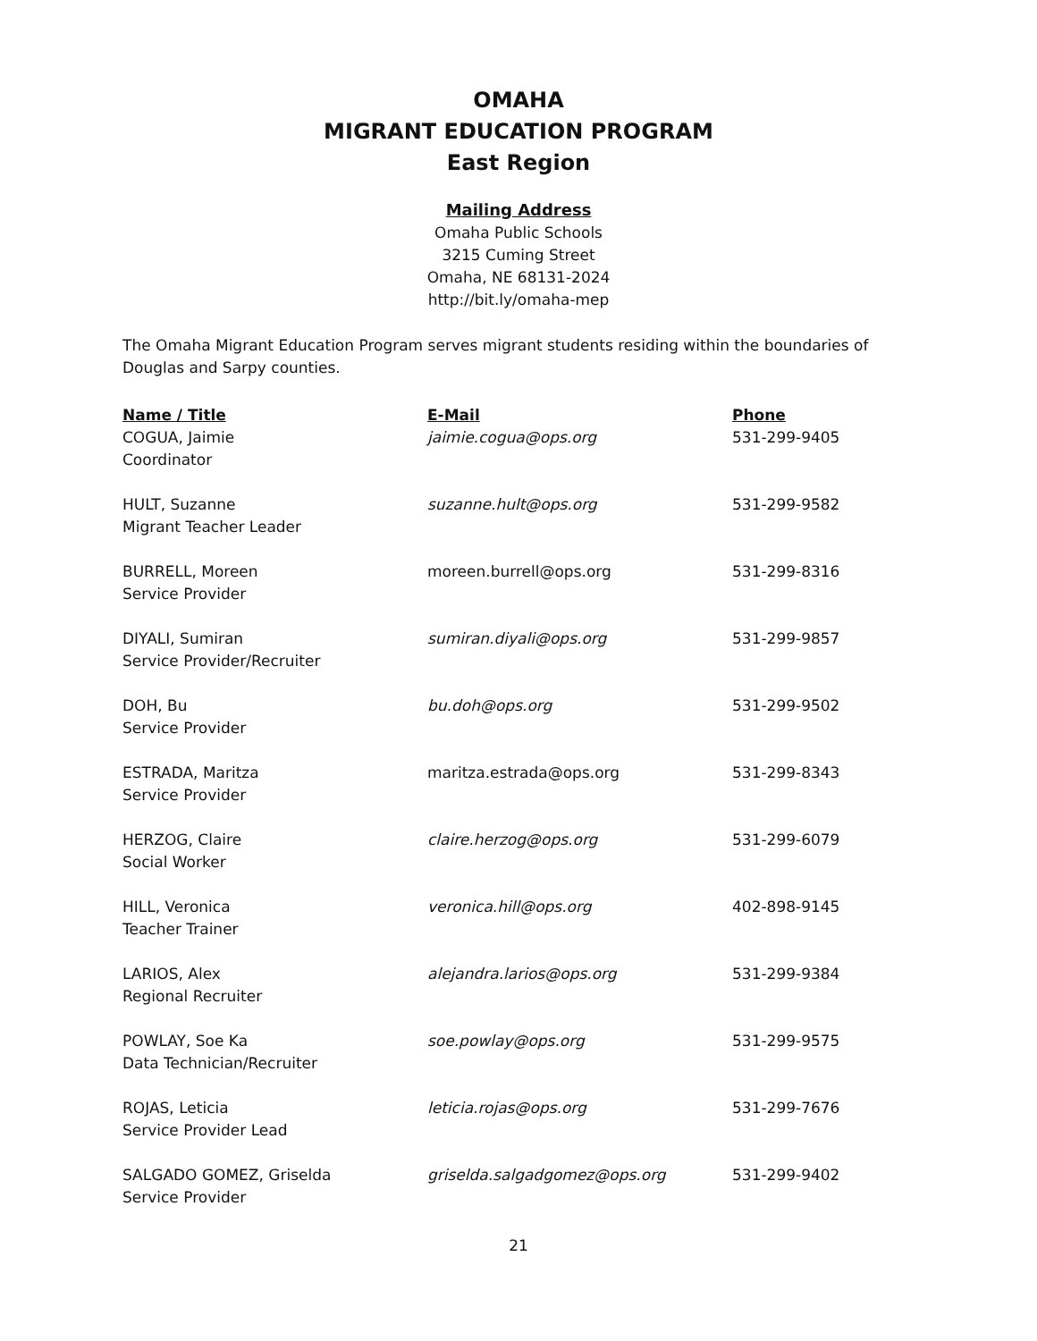OMAHA
MIGRANT EDUCATION PROGRAM
East Region
Mailing Address
Omaha Public Schools
3215 Cuming Street
Omaha, NE 68131-2024
http://bit.ly/omaha-mep
The Omaha Migrant Education Program serves migrant students residing within the boundaries of Douglas and Sarpy counties.
| Name / Title | E-Mail | Phone |
| --- | --- | --- |
| COGUA, Jaimie Coordinator | jaimie.cogua@ops.org | 531-299-9405 |
| HULT, Suzanne Migrant Teacher Leader | suzanne.hult@ops.org | 531-299-9582 |
| BURRELL, Moreen Service Provider | moreen.burrell@ops.org | 531-299-8316 |
| DIYALI, Sumiran Service Provider/Recruiter | sumiran.diyali@ops.org | 531-299-9857 |
| DOH, Bu Service Provider | bu.doh@ops.org | 531-299-9502 |
| ESTRADA, Maritza Service Provider | maritza.estrada@ops.org | 531-299-8343 |
| HERZOG, Claire Social Worker | claire.herzog@ops.org | 531-299-6079 |
| HILL, Veronica Teacher Trainer | veronica.hill@ops.org | 402-898-9145 |
| LARIOS, Alex Regional Recruiter | alejandra.larios@ops.org | 531-299-9384 |
| POWLAY, Soe Ka Data Technician/Recruiter | soe.powlay@ops.org | 531-299-9575 |
| ROJAS, Leticia Service Provider Lead | leticia.rojas@ops.org | 531-299-7676 |
| SALGADO GOMEZ, Griselda Service Provider | griselda.salgadgomez@ops.org | 531-299-9402 |
21